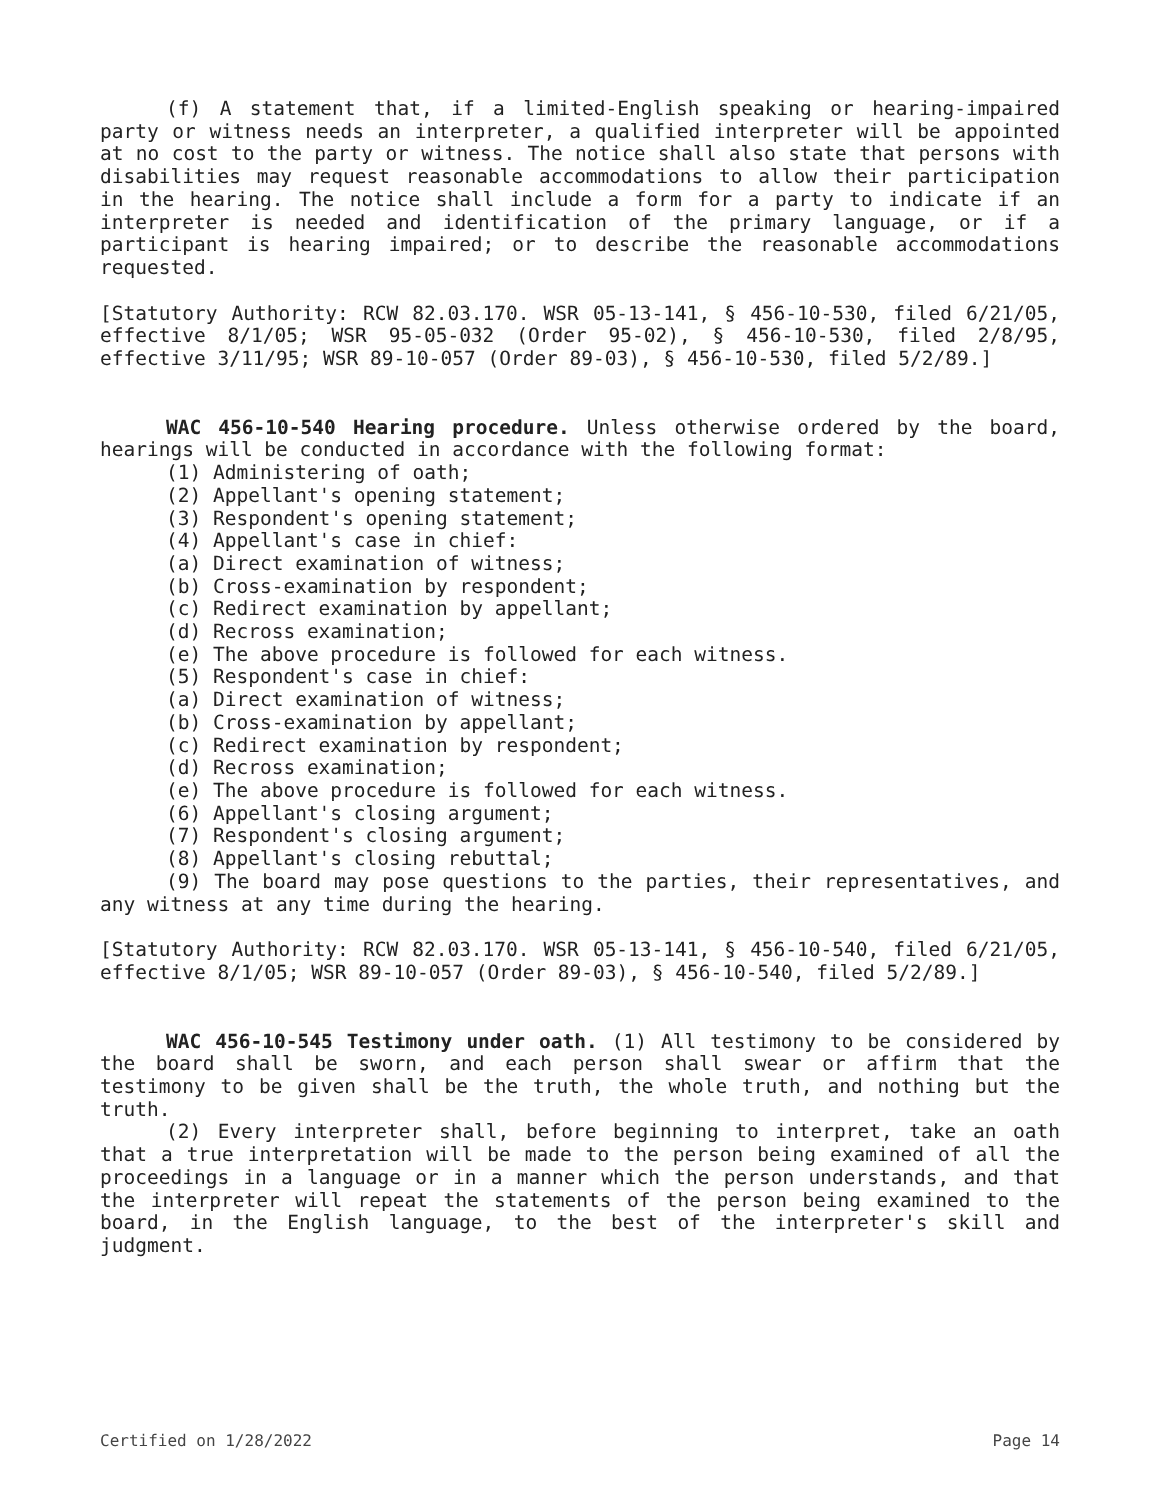(f) A statement that, if a limited-English speaking or hearing-impaired party or witness needs an interpreter, a qualified interpreter will be appointed at no cost to the party or witness. The notice shall also state that persons with disabilities may request reasonable accommodations to allow their participation in the hearing. The notice shall include a form for a party to indicate if an interpreter is needed and identification of the primary language, or if a participant is hearing impaired; or to describe the reasonable accommodations requested.
[Statutory Authority: RCW 82.03.170. WSR 05-13-141, § 456-10-530, filed 6/21/05, effective 8/1/05; WSR 95-05-032 (Order 95-02), § 456-10-530, filed 2/8/95, effective 3/11/95; WSR 89-10-057 (Order 89-03), § 456-10-530, filed 5/2/89.]
WAC 456-10-540 Hearing procedure. Unless otherwise ordered by the board, hearings will be conducted in accordance with the following format:
(1) Administering of oath;
(2) Appellant's opening statement;
(3) Respondent's opening statement;
(4) Appellant's case in chief:
(a) Direct examination of witness;
(b) Cross-examination by respondent;
(c) Redirect examination by appellant;
(d) Recross examination;
(e) The above procedure is followed for each witness.
(5) Respondent's case in chief:
(a) Direct examination of witness;
(b) Cross-examination by appellant;
(c) Redirect examination by respondent;
(d) Recross examination;
(e) The above procedure is followed for each witness.
(6) Appellant's closing argument;
(7) Respondent's closing argument;
(8) Appellant's closing rebuttal;
(9) The board may pose questions to the parties, their representatives, and any witness at any time during the hearing.
[Statutory Authority: RCW 82.03.170. WSR 05-13-141, § 456-10-540, filed 6/21/05, effective 8/1/05; WSR 89-10-057 (Order 89-03), § 456-10-540, filed 5/2/89.]
WAC 456-10-545 Testimony under oath. (1) All testimony to be considered by the board shall be sworn, and each person shall swear or affirm that the testimony to be given shall be the truth, the whole truth, and nothing but the truth.
(2) Every interpreter shall, before beginning to interpret, take an oath that a true interpretation will be made to the person being examined of all the proceedings in a language or in a manner which the person understands, and that the interpreter will repeat the statements of the person being examined to the board, in the English language, to the best of the interpreter's skill and judgment.
Certified on 1/28/2022 Page 14